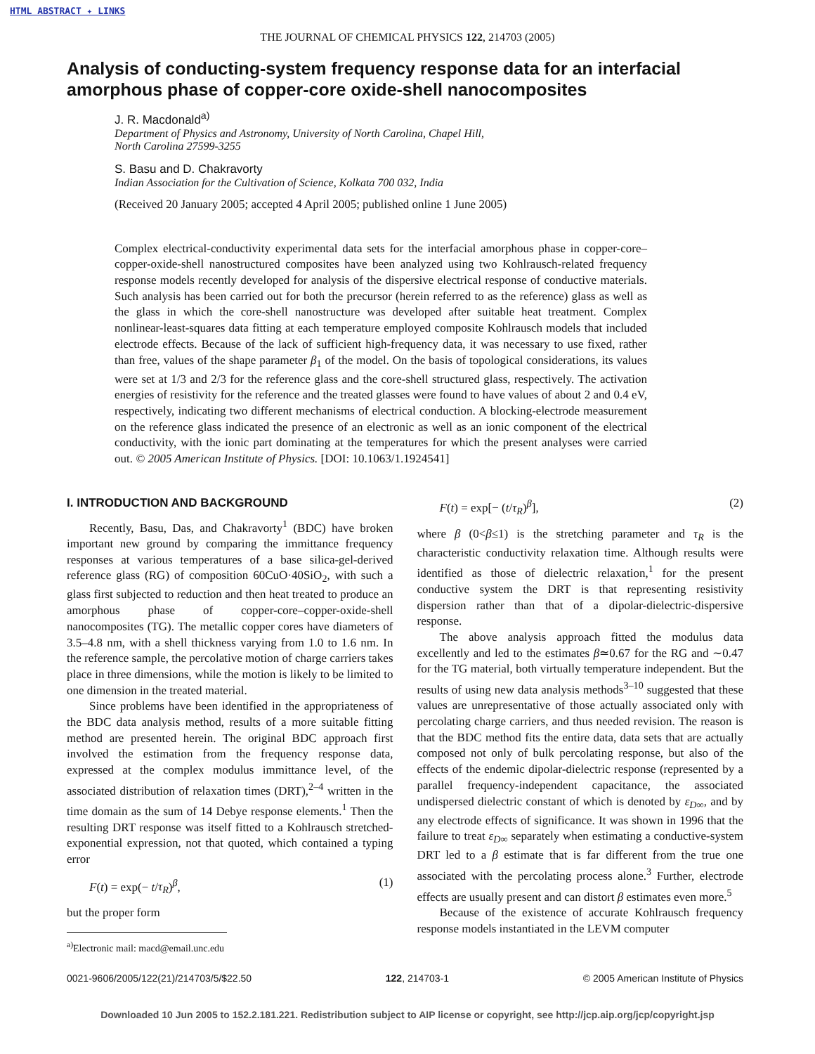HTML ABSTRACT ✦ LINKS
THE JOURNAL OF CHEMICAL PHYSICS 122, 214703 (2005)
Analysis of conducting-system frequency response data for an interfacial amorphous phase of copper-core oxide-shell nanocomposites
J. R. Macdonald<sup>a)</sup>
Department of Physics and Astronomy, University of North Carolina, Chapel Hill,
North Carolina 27599-3255
S. Basu and D. Chakravorty
Indian Association for the Cultivation of Science, Kolkata 700 032, India
(Received 20 January 2005; accepted 4 April 2005; published online 1 June 2005)
Complex electrical-conductivity experimental data sets for the interfacial amorphous phase in copper-core–copper-oxide-shell nanostructured composites have been analyzed using two Kohlrausch-related frequency response models recently developed for analysis of the dispersive electrical response of conductive materials. Such analysis has been carried out for both the precursor (herein referred to as the reference) glass as well as the glass in which the core-shell nanostructure was developed after suitable heat treatment. Complex nonlinear-least-squares data fitting at each temperature employed composite Kohlrausch models that included electrode effects. Because of the lack of sufficient high-frequency data, it was necessary to use fixed, rather than free, values of the shape parameter β<sub>1</sub> of the model. On the basis of topological considerations, its values were set at 1/3 and 2/3 for the reference glass and the core-shell structured glass, respectively. The activation energies of resistivity for the reference and the treated glasses were found to have values of about 2 and 0.4 eV, respectively, indicating two different mechanisms of electrical conduction. A blocking-electrode measurement on the reference glass indicated the presence of an electronic as well as an ionic component of the electrical conductivity, with the ionic part dominating at the temperatures for which the present analyses were carried out. © 2005 American Institute of Physics. [DOI: 10.1063/1.1924541]
I. INTRODUCTION AND BACKGROUND
Recently, Basu, Das, and Chakravorty<sup>1</sup> (BDC) have broken important new ground by comparing the immittance frequency responses at various temperatures of a base silica-gel-derived reference glass (RG) of composition 60CuO·40SiO<sub>2</sub>, with such a glass first subjected to reduction and then heat treated to produce an amorphous phase of copper-core–copper-oxide-shell nanocomposites (TG). The metallic copper cores have diameters of 3.5–4.8 nm, with a shell thickness varying from 1.0 to 1.6 nm. In the reference sample, the percolative motion of charge carriers takes place in three dimensions, while the motion is likely to be limited to one dimension in the treated material.
Since problems have been identified in the appropriateness of the BDC data analysis method, results of a more suitable fitting method are presented herein. The original BDC approach first involved the estimation from the frequency response data, expressed at the complex modulus immittance level, of the associated distribution of relaxation times (DRT),<sup>2–4</sup> written in the time domain as the sum of 14 Debye response elements.<sup>1</sup> Then the resulting DRT response was itself fitted to a Kohlrausch stretched-exponential expression, not that quoted, which contained a typing error
F(t) = exp(− t/τ<sub>R</sub>)<sup>β</sup>, (1)
but the proper form
<sup>a)</sup> Electronic mail: macd@email.unc.edu
F(t) = exp[− (t/τ<sub>R</sub>)<sup>β</sup>], (2)
where β (0<β≤1) is the stretching parameter and τ<sub>R</sub> is the characteristic conductivity relaxation time. Although results were identified as those of dielectric relaxation,<sup>1</sup> for the present conductive system the DRT is that representing resistivity dispersion rather than that of a dipolar-dielectric-dispersive response.
The above analysis approach fitted the modulus data excellently and led to the estimates β≃0.67 for the RG and ∼0.47 for the TG material, both virtually temperature independent. But the results of using new data analysis methods<sup>3–10</sup> suggested that these values are unrepresentative of those actually associated only with percolating charge carriers, and thus needed revision. The reason is that the BDC method fits the entire data, data sets that are actually composed not only of bulk percolating response, but also of the effects of the endemic dipolar-dielectric response (represented by a parallel frequency-independent capacitance, the associated undispersed dielectric constant of which is denoted by ε<sub>D∞</sub>, and by any electrode effects of significance. It was shown in 1996 that the failure to treat ε<sub>D∞</sub> separately when estimating a conductive-system DRT led to a β estimate that is far different from the true one associated with the percolating process alone.<sup>3</sup> Further, electrode effects are usually present and can distort β estimates even more.<sup>5</sup>
Because of the existence of accurate Kohlrausch frequency response models instantiated in the LEVM computer
0021-9606/2005/122(21)/214703/5/$22.50 122, 214703-1 © 2005 American Institute of Physics
Downloaded 10 Jun 2005 to 152.2.181.221. Redistribution subject to AIP license or copyright, see http://jcp.aip.org/jcp/copyright.jsp